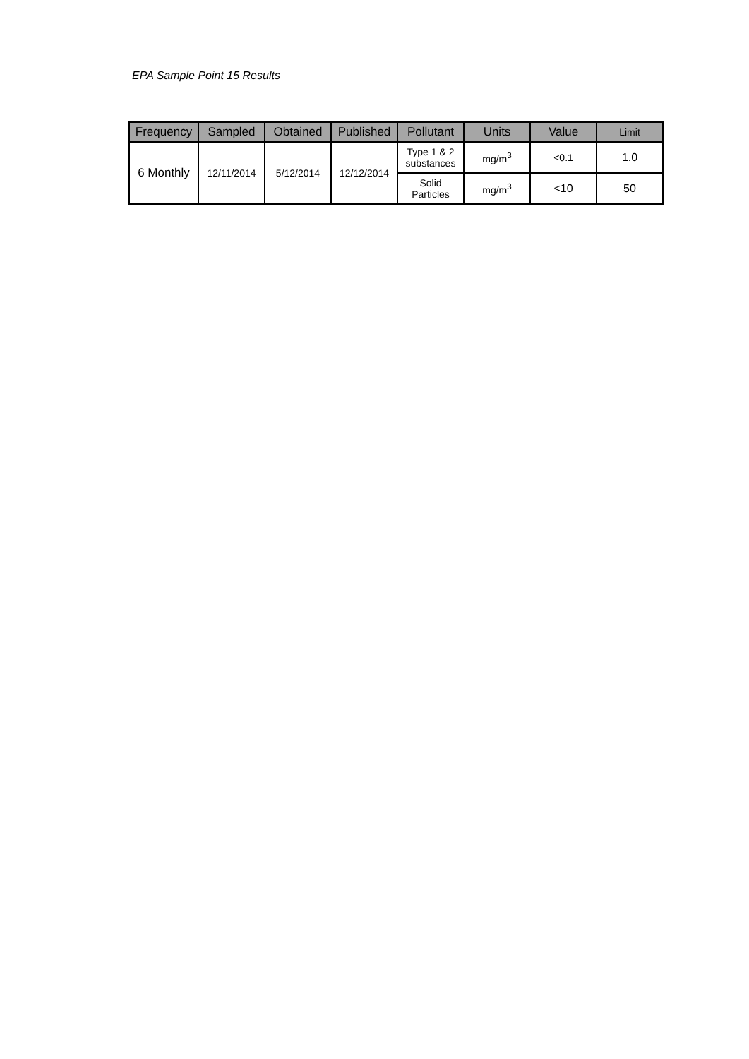EPA Sample Point 15 Results
| Frequency | Sampled | Obtained | Published | Pollutant | Units | Value | Limit |
| --- | --- | --- | --- | --- | --- | --- | --- |
| 6 Monthly | 12/11/2014 | 5/12/2014 | 12/12/2014 | Type 1 & 2 substances | mg/m<sup>3</sup> | <0.1 | 1.0 |
| | | | | Solid Particles | mg/m<sup>3</sup> | <10 | 50 |